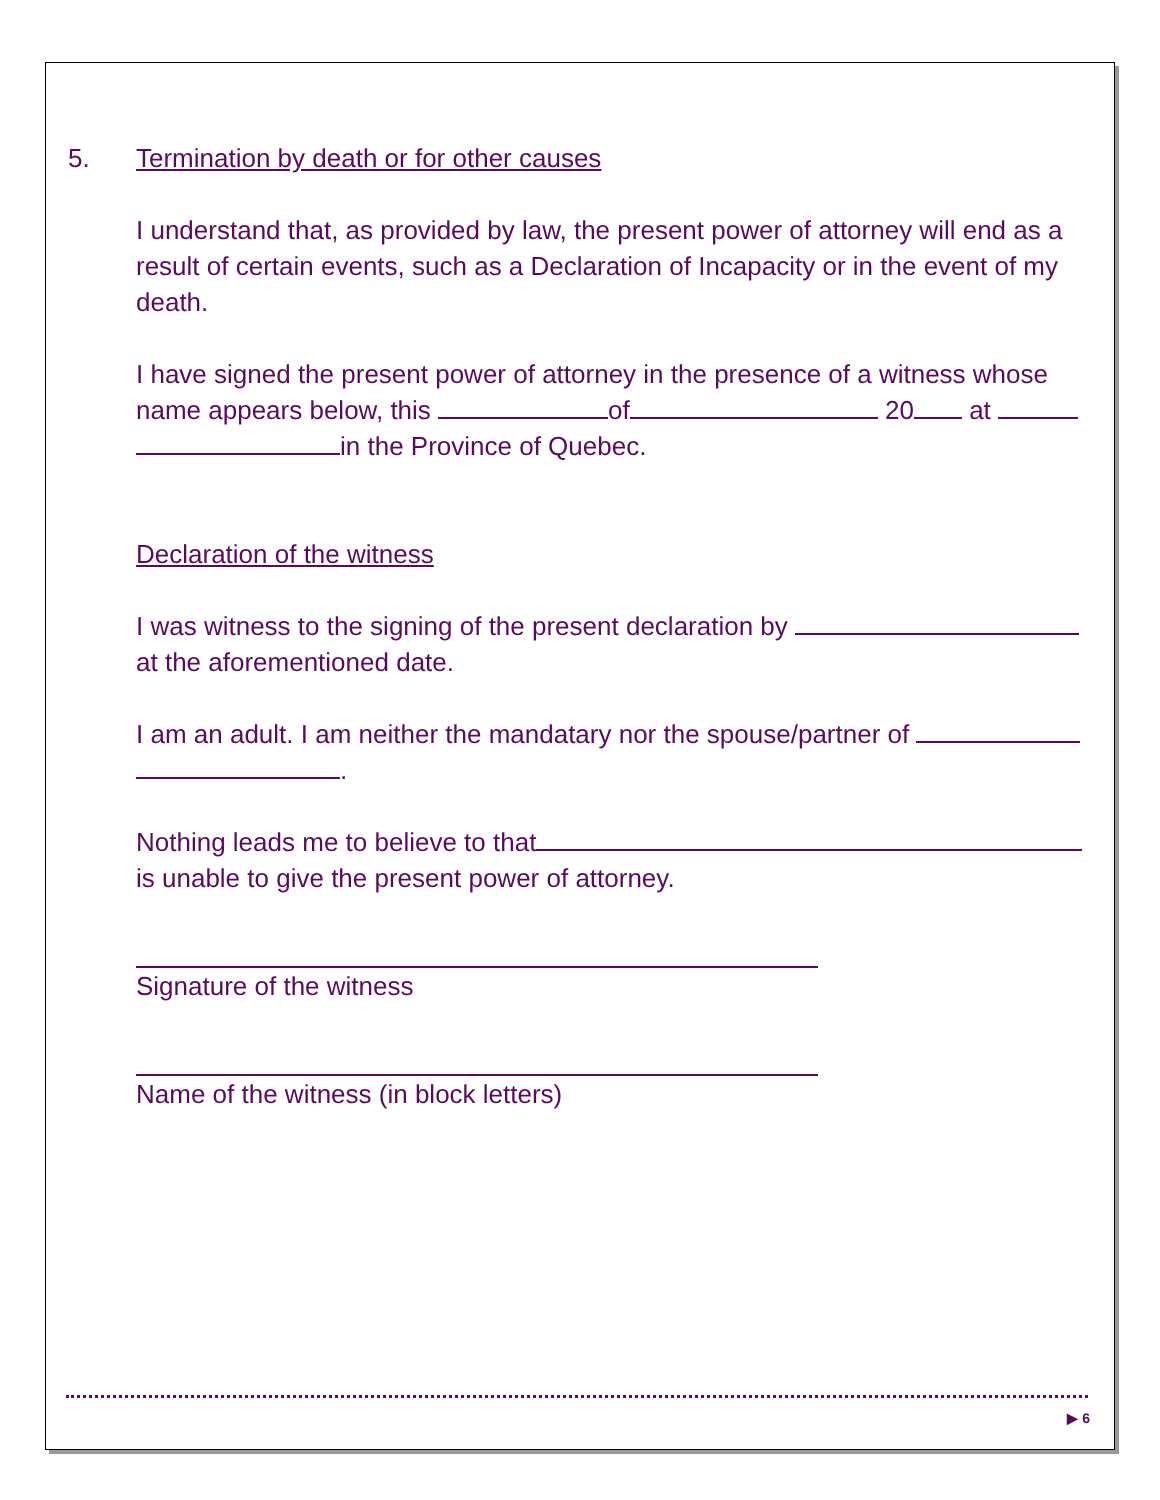5. Termination by death or for other causes
I understand that, as provided by law, the present power of attorney will end as a result of certain events, such as a Declaration of Incapacity or in the event of my death.
I have signed the present power of attorney in the presence of a witness whose name appears below, this of 20 at
in the Province of Quebec.
Declaration of the witness
I was witness to the signing of the present declaration by
at the aforementioned date.
I am an adult. I am neither the mandatary nor the spouse/partner of
.
Nothing leads me to believe to that
is unable to give the present power of attorney.
Signature of the witness
Name of the witness (in block letters)
▶ 6